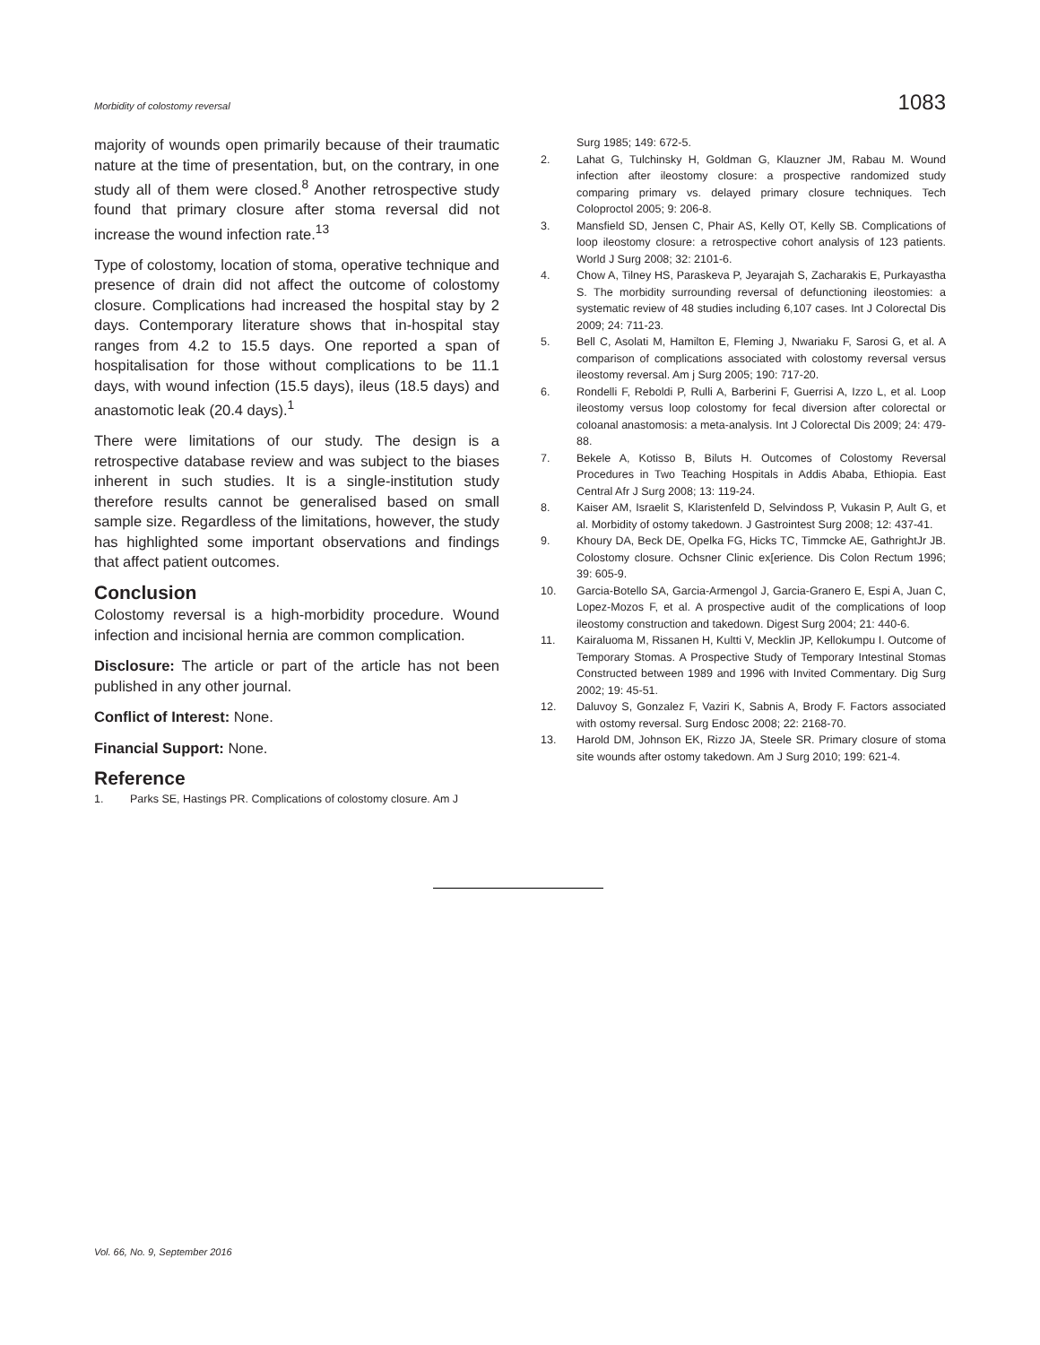Morbidity of colostomy reversal 1083
majority of wounds open primarily because of their traumatic nature at the time of presentation, but, on the contrary, in one study all of them were closed.<sup>8</sup> Another retrospective study found that primary closure after stoma reversal did not increase the wound infection rate.<sup>13</sup>
Type of colostomy, location of stoma, operative technique and presence of drain did not affect the outcome of colostomy closure. Complications had increased the hospital stay by 2 days. Contemporary literature shows that in-hospital stay ranges from 4.2 to 15.5 days. One reported a span of hospitalisation for those without complications to be 11.1 days, with wound infection (15.5 days), ileus (18.5 days) and anastomotic leak (20.4 days).<sup>1</sup>
There were limitations of our study. The design is a retrospective database review and was subject to the biases inherent in such studies. It is a single-institution study therefore results cannot be generalised based on small sample size. Regardless of the limitations, however, the study has highlighted some important observations and findings that affect patient outcomes.
Conclusion
Colostomy reversal is a high-morbidity procedure. Wound infection and incisional hernia are common complication.
Disclosure: The article or part of the article has not been published in any other journal.
Conflict of Interest: None.
Financial Support: None.
Reference
1. Parks SE, Hastings PR. Complications of colostomy closure. Am J
Surg 1985; 149: 672-5.
2. Lahat G, Tulchinsky H, Goldman G, Klauzner JM, Rabau M. Wound infection after ileostomy closure: a prospective randomized study comparing primary vs. delayed primary closure techniques. Tech Coloproctol 2005; 9: 206-8.
3. Mansfield SD, Jensen C, Phair AS, Kelly OT, Kelly SB. Complications of loop ileostomy closure: a retrospective cohort analysis of 123 patients. World J Surg 2008; 32: 2101-6.
4. Chow A, Tilney HS, Paraskeva P, Jeyarajah S, Zacharakis E, Purkayastha S. The morbidity surrounding reversal of defunctioning ileostomies: a systematic review of 48 studies including 6,107 cases. Int J Colorectal Dis 2009; 24: 711-23.
5. Bell C, Asolati M, Hamilton E, Fleming J, Nwariaku F, Sarosi G, et al. A comparison of complications associated with colostomy reversal versus ileostomy reversal. Am j Surg 2005; 190: 717-20.
6. Rondelli F, Reboldi P, Rulli A, Barberini F, Guerrisi A, Izzo L, et al. Loop ileostomy versus loop colostomy for fecal diversion after colorectal or coloanal anastomosis: a meta-analysis. Int J Colorectal Dis 2009; 24: 479-88.
7. Bekele A, Kotisso B, Biluts H. Outcomes of Colostomy Reversal Procedures in Two Teaching Hospitals in Addis Ababa, Ethiopia. East Central Afr J Surg 2008; 13: 119-24.
8. Kaiser AM, Israelit S, Klaristenfeld D, Selvindoss P, Vukasin P, Ault G, et al. Morbidity of ostomy takedown. J Gastrointest Surg 2008; 12: 437-41.
9. Khoury DA, Beck DE, Opelka FG, Hicks TC, Timmcke AE, GathrightJr JB. Colostomy closure. Ochsner Clinic ex[erience. Dis Colon Rectum 1996; 39: 605-9.
10. Garcia-Botello SA, Garcia-Armengol J, Garcia-Granero E, Espi A, Juan C, Lopez-Mozos F, et al. A prospective audit of the complications of loop ileostomy construction and takedown. Digest Surg 2004; 21: 440-6.
11. Kairaluoma M, Rissanen H, Kultti V, Mecklin JP, Kellokumpu I. Outcome of Temporary Stomas. A Prospective Study of Temporary Intestinal Stomas Constructed between 1989 and 1996 with Invited Commentary. Dig Surg 2002; 19: 45-51.
12. Daluvoy S, Gonzalez F, Vaziri K, Sabnis A, Brody F. Factors associated with ostomy reversal. Surg Endosc 2008; 22: 2168-70.
13. Harold DM, Johnson EK, Rizzo JA, Steele SR. Primary closure of stoma site wounds after ostomy takedown. Am J Surg 2010; 199: 621-4.
Vol. 66, No. 9, September 2016